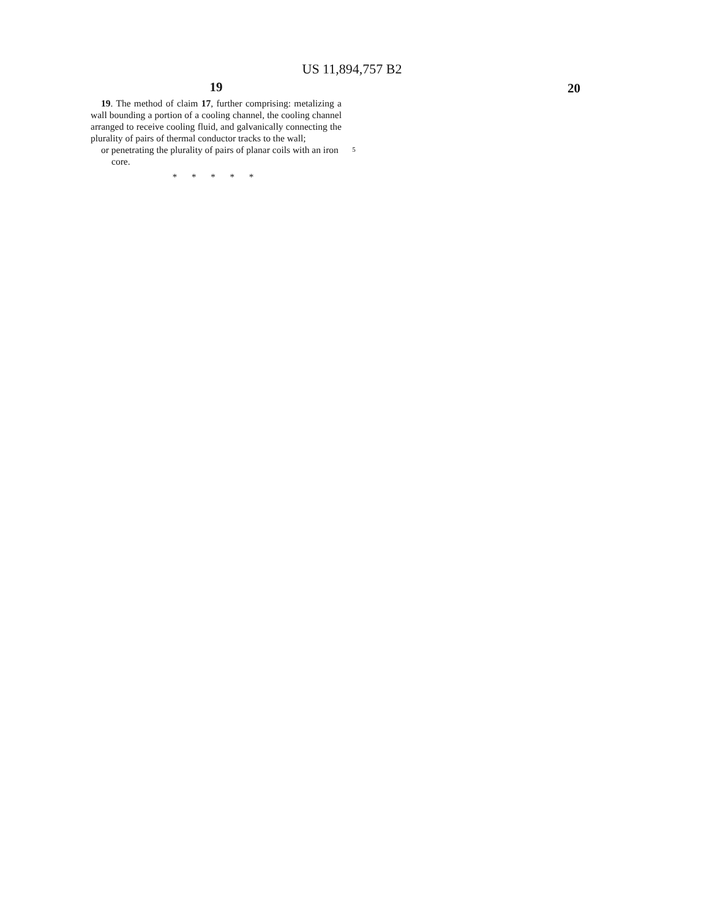US 11,894,757 B2
19
19. The method of claim 17, further comprising: metalizing a wall bounding a portion of a cooling channel, the cooling channel arranged to receive cooling fluid, and galvanically connecting the plurality of pairs of thermal conductor tracks to the wall;
or penetrating the plurality of pairs of planar coils with an iron core.
* * * * *
5
20